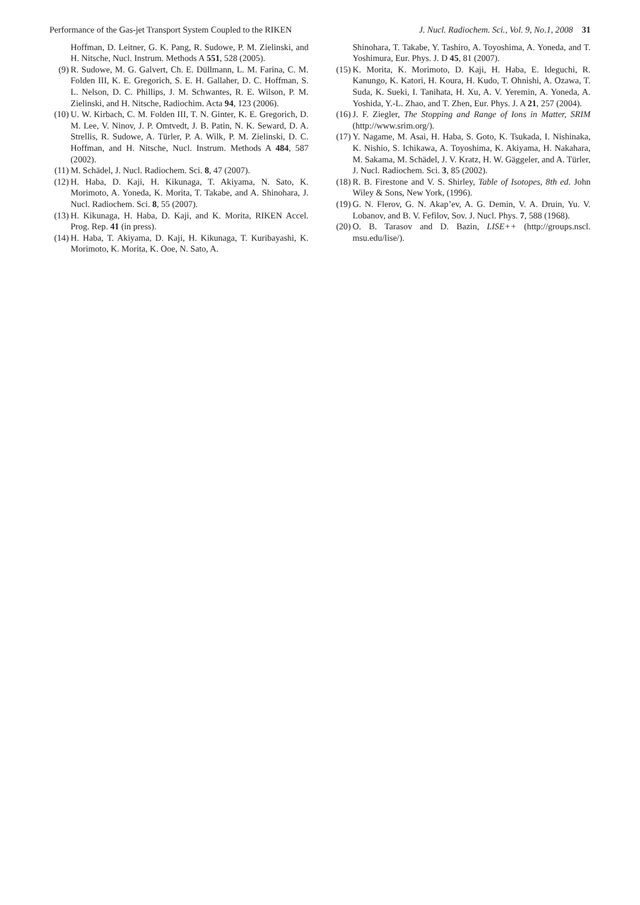Performance of the Gas-jet Transport System Coupled to the RIKEN J. Nucl. Radiochem. Sci., Vol. 9, No.1, 2008 31
Hoffman, D. Leitner, G. K. Pang, R. Sudowe, P. M. Zielinski, and H. Nitsche, Nucl. Instrum. Methods A 551, 528 (2005).
(9) R. Sudowe, M. G. Galvert, Ch. E. Düllmann, L. M. Farina, C. M. Folden III, K. E. Gregorich, S. E. H. Gallaher, D. C. Hoffman, S. L. Nelson, D. C. Phillips, J. M. Schwantes, R. E. Wilson, P. M. Zielinski, and H. Nitsche, Radiochim. Acta 94, 123 (2006).
(10) U. W. Kirbach, C. M. Folden III, T. N. Ginter, K. E. Gregorich, D. M. Lee, V. Ninov, J. P. Omtvedt, J. B. Patin, N. K. Seward, D. A. Strellis, R. Sudowe, A. Türler, P. A. Wilk, P. M. Zielinski, D. C. Hoffman, and H. Nitsche, Nucl. Instrum. Methods A 484, 587 (2002).
(11) M. Schädel, J. Nucl. Radiochem. Sci. 8, 47 (2007).
(12) H. Haba, D. Kaji, H. Kikunaga, T. Akiyama, N. Sato, K. Morimoto, A. Yoneda, K. Morita, T. Takabe, and A. Shinohara, J. Nucl. Radiochem. Sci. 8, 55 (2007).
(13) H. Kikunaga, H. Haba, D. Kaji, and K. Morita, RIKEN Accel. Prog. Rep. 41 (in press).
(14) H. Haba, T. Akiyama, D. Kaji, H. Kikunaga, T. Kuribayashi, K. Morimoto, K. Morita, K. Ooe, N. Sato, A.
Shinohara, T. Takabe, Y. Tashiro, A. Toyoshima, A. Yoneda, and T. Yoshimura, Eur. Phys. J. D 45, 81 (2007).
(15) K. Morita, K. Morimoto, D. Kaji, H. Haba, E. Ideguchi, R. Kanungo, K. Katori, H. Koura, H. Kudo, T. Ohnishi, A. Ozawa, T. Suda, K. Sueki, I. Tanihata, H. Xu, A. V. Yeremin, A. Yoneda, A. Yoshida, Y.-L. Zhao, and T. Zhen, Eur. Phys. J. A 21, 257 (2004).
(16) J. F. Ziegler, The Stopping and Range of Ions in Matter, SRIM (http://www.srim.org/).
(17) Y. Nagame, M. Asai, H. Haba, S. Goto, K. Tsukada, I. Nishinaka, K. Nishio, S. Ichikawa, A. Toyoshima, K. Akiyama, H. Nakahara, M. Sakama, M. Schädel, J. V. Kratz, H. W. Gäggeler, and A. Türler, J. Nucl. Radiochem. Sci. 3, 85 (2002).
(18) R. B. Firestone and V. S. Shirley, Table of Isotopes, 8th ed. John Wiley & Sons, New York, (1996).
(19) G. N. Flerov, G. N. Akap’ev, A. G. Demin, V. A. Druin, Yu. V. Lobanov, and B. V. Fefilov, Sov. J. Nucl. Phys. 7, 588 (1968).
(20) O. B. Tarasov and D. Bazin, LISE++ (http://groups.nscl. msu.edu/lise/).